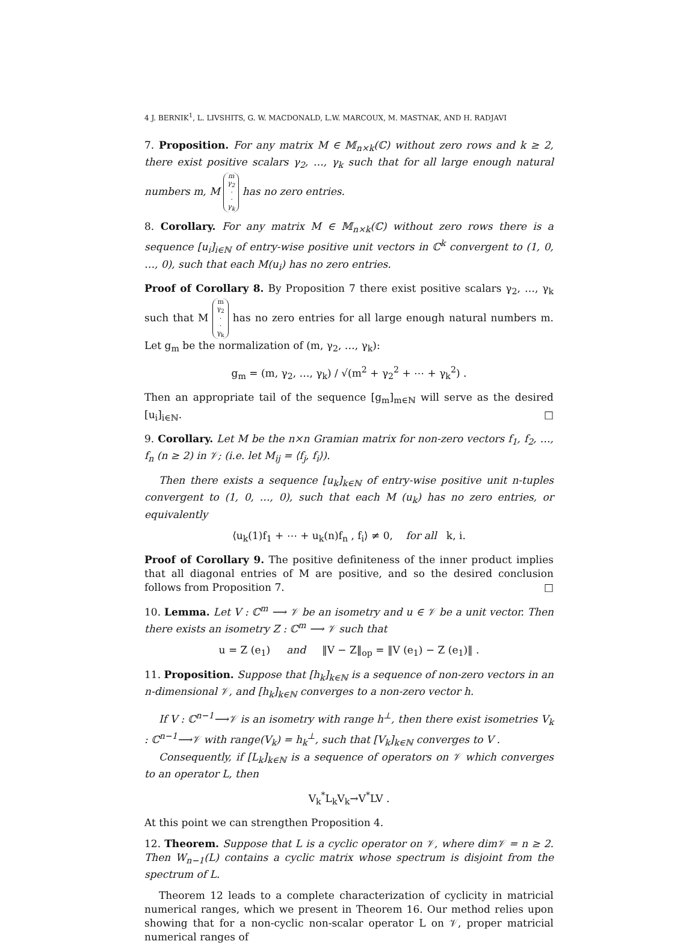4 J. BERNIK<sup>1</sup>, L. LIVSHITS, G. W. MACDONALD, L.W. MARCOUX, M. MASTNAK, AND H. RADJAVI
7. Proposition. For any matrix M ∈ 𝕄<sub>n×k</sub>(ℂ) without zero rows and k ≥ 2, there exist positive scalars γ<sub>2</sub>, …, γ<sub>k</sub> such that for all large enough natural numbers m, M m
γ<sub>2</sub>
·
·
γ<sub>k</sub> has no zero entries.
8. Corollary. For any matrix M ∈ 𝕄<sub>n×k</sub>(ℂ) without zero rows there is a sequence [u<sub>i</sub>]<sub>i∈ℕ</sub> of entry-wise positive unit vectors in ℂ<sup>k</sup> convergent to (1, 0, …, 0), such that each M(u<sub>i</sub>) has no zero entries.
Proof of Corollary 8. By Proposition 7 there exist positive scalars γ<sub>2</sub>, …, γ<sub>k</sub> such that M m
γ<sub>2</sub>
·
·
γ<sub>k</sub> has no zero entries for all large enough natural numbers m. Let g<sub>m</sub> be the normalization of (m, γ<sub>2</sub>, …, γ<sub>k</sub>):
g<sub>m</sub> = (m, γ<sub>2</sub>, …, γ<sub>k</sub>) / √(m<sup>2</sup> + γ<sub>2</sub><sup>2</sup> + ⋯ + γ<sub>k</sub><sup>2</sup>) .
Then an appropriate tail of the sequence [g<sub>m</sub>]<sub>m∈ℕ</sub> will serve as the desired [u<sub>i</sub>]<sub>i∈ℕ</sub>. □
9. Corollary. Let M be the n×n Gramian matrix for non-zero vectors f<sub>1</sub>, f<sub>2</sub>, …, f<sub>n</sub> (n ≥ 2) in 𝒱; (i.e. let M<sub>ij</sub> = ⟨f<sub>j</sub>, f<sub>i</sub>⟩).
Then there exists a sequence [u<sub>k</sub>]<sub>k∈ℕ</sub> of entry-wise positive unit n-tuples convergent to (1, 0, …, 0), such that each M (u<sub>k</sub>) has no zero entries, or equivalently
⟨u<sub>k</sub>(1)f<sub>1</sub> + ⋯ + u<sub>k</sub>(n)f<sub>n</sub> , f<sub>i</sub>⟩ ≠ 0, for all k, i.
Proof of Corollary 9. The positive definiteness of the inner product implies that all diagonal entries of M are positive, and so the desired conclusion follows from Proposition 7. □
10. Lemma. Let V : ℂ<sup>m</sup> ⟶ 𝒱 be an isometry and u ∈ 𝒱 be a unit vector. Then there exists an isometry Z : ℂ<sup>m</sup> ⟶ 𝒱 such that
u = Z (e<sub>1</sub>) and ‖V − Z‖<sub>op</sub> = ‖V (e<sub>1</sub>) − Z (e<sub>1</sub>)‖ .
11. Proposition. Suppose that [h<sub>k</sub>]<sub>k∈ℕ</sub> is a sequence of non-zero vectors in an n-dimensional 𝒱, and [h<sub>k</sub>]<sub>k∈ℕ</sub> converges to a non-zero vector h.
If V : ℂ<sup>n−1</sup>⟶𝒱 is an isometry with range h<sup>⊥</sup>, then there exist isometries V<sub>k</sub> : ℂ<sup>n−1</sup>⟶𝒱 with range(V<sub>k</sub>) = h<sub>k</sub><sup>⊥</sup>, such that [V<sub>k</sub>]<sub>k∈ℕ</sub> converges to V .
Consequently, if [L<sub>k</sub>]<sub>k∈ℕ</sub> is a sequence of operators on 𝒱 which converges to an operator L, then
V<sub>k</sub><sup>*</sup>L<sub>k</sub>V<sub>k</sub>→V<sup>*</sup>LV .
At this point we can strengthen Proposition 4.
12. Theorem. Suppose that L is a cyclic operator on 𝒱, where dim𝒱 = n ≥ 2. Then W<sub>n−1</sub>(L) contains a cyclic matrix whose spectrum is disjoint from the spectrum of L.
Theorem 12 leads to a complete characterization of cyclicity in matricial numerical ranges, which we present in Theorem 16. Our method relies upon showing that for a non-cyclic non-scalar operator L on 𝒱, proper matricial numerical ranges of